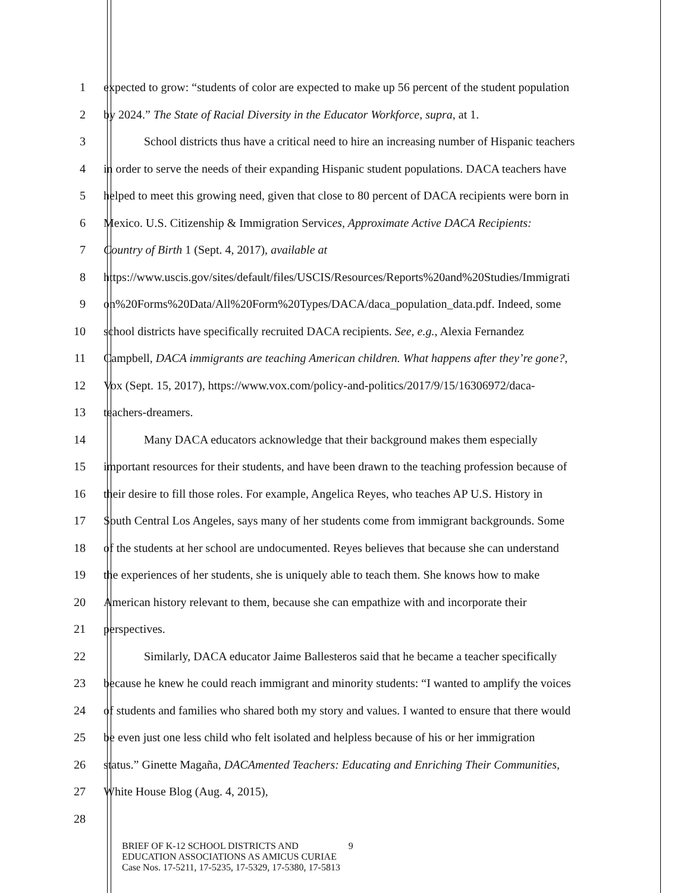1 expected to grow: “students of color are expected to make up 56 percent of the student population
2 by 2024.” The State of Racial Diversity in the Educator Workforce, supra, at 1.
3 School districts thus have a critical need to hire an increasing number of Hispanic teachers
4 in order to serve the needs of their expanding Hispanic student populations. DACA teachers have
5 helped to meet this growing need, given that close to 80 percent of DACA recipients were born in
6 Mexico. U.S. Citizenship & Immigration Services, Approximate Active DACA Recipients:
7 Country of Birth 1 (Sept. 4, 2017), available at
8 https://www.uscis.gov/sites/default/files/USCIS/Resources/Reports%20and%20Studies/Immigrati
9 on%20Forms%20Data/All%20Form%20Types/DACA/daca_population_data.pdf. Indeed, some
10 school districts have specifically recruited DACA recipients. See, e.g., Alexia Fernandez
11 Campbell, DACA immigrants are teaching American children. What happens after they’re gone?,
12 Vox (Sept. 15, 2017), https://www.vox.com/policy-and-politics/2017/9/15/16306972/daca-
13 teachers-dreamers.
14 Many DACA educators acknowledge that their background makes them especially
15 important resources for their students, and have been drawn to the teaching profession because of
16 their desire to fill those roles. For example, Angelica Reyes, who teaches AP U.S. History in
17 South Central Los Angeles, says many of her students come from immigrant backgrounds. Some
18 of the students at her school are undocumented. Reyes believes that because she can understand
19 the experiences of her students, she is uniquely able to teach them. She knows how to make
20 American history relevant to them, because she can empathize with and incorporate their
21 perspectives.
22 Similarly, DACA educator Jaime Ballesteros said that he became a teacher specifically
23 because he knew he could reach immigrant and minority students: “I wanted to amplify the voices
24 of students and families who shared both my story and values. I wanted to ensure that there would
25 be even just one less child who felt isolated and helpless because of his or her immigration
26 status.” Ginette Magaña, DACAmented Teachers: Educating and Enriching Their Communities,
27 White House Blog (Aug. 4, 2015),
28
BRIEF OF K-12 SCHOOL DISTRICTS AND 9
EDUCATION ASSOCIATIONS AS AMICUS CURIAE
Case Nos. 17-5211, 17-5235, 17-5329, 17-5380, 17-5813